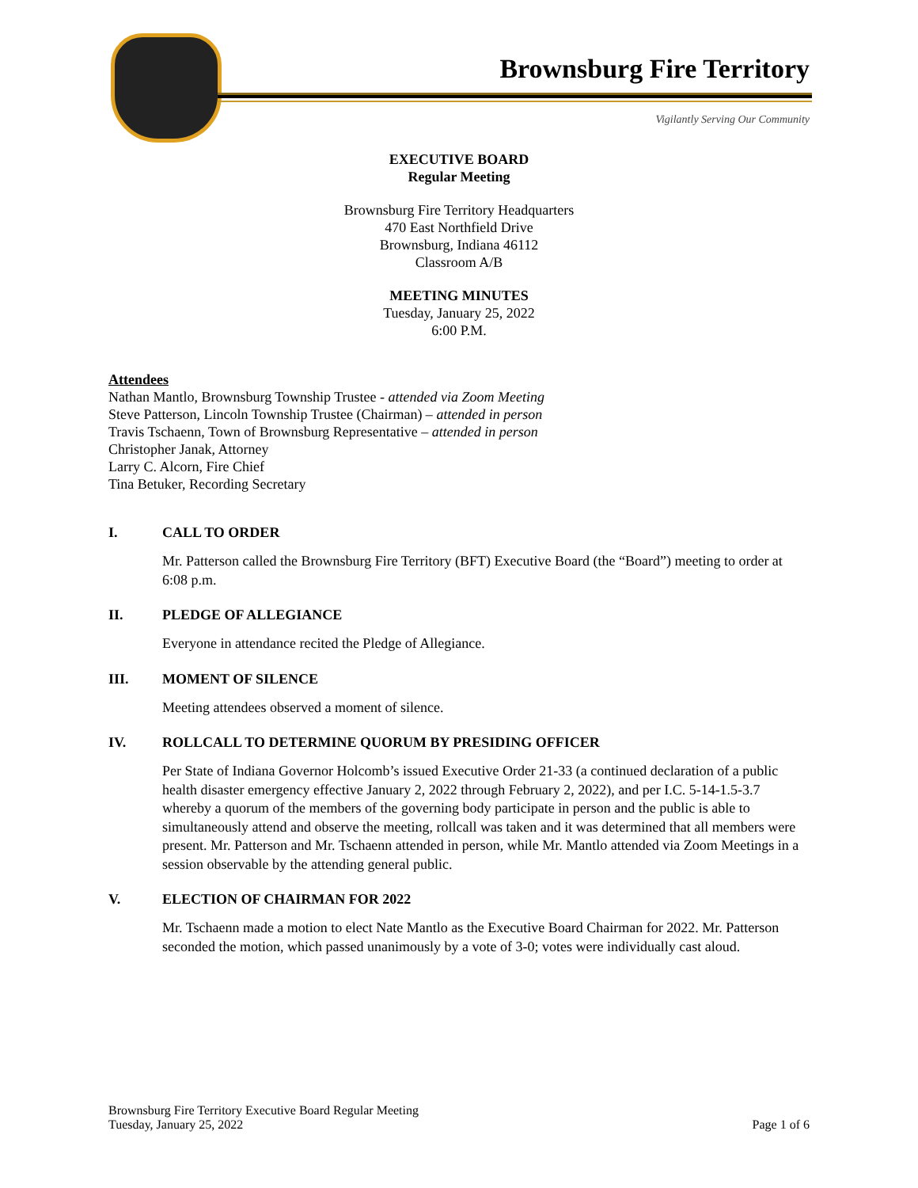Brownsburg Fire Territory
Vigilantly Serving Our Community
EXECUTIVE BOARD
Regular Meeting
Brownsburg Fire Territory Headquarters
470 East Northfield Drive
Brownsburg, Indiana 46112
Classroom A/B
MEETING MINUTES
Tuesday, January 25, 2022
6:00 P.M.
Attendees
Nathan Mantlo, Brownsburg Township Trustee - attended via Zoom Meeting
Steve Patterson, Lincoln Township Trustee (Chairman) – attended in person
Travis Tschaenn, Town of Brownsburg Representative – attended in person
Christopher Janak, Attorney
Larry C. Alcorn, Fire Chief
Tina Betuker, Recording Secretary
I. CALL TO ORDER
Mr. Patterson called the Brownsburg Fire Territory (BFT) Executive Board (the “Board”) meeting to order at 6:08 p.m.
II. PLEDGE OF ALLEGIANCE
Everyone in attendance recited the Pledge of Allegiance.
III. MOMENT OF SILENCE
Meeting attendees observed a moment of silence.
IV. ROLLCALL TO DETERMINE QUORUM BY PRESIDING OFFICER
Per State of Indiana Governor Holcomb’s issued Executive Order 21-33 (a continued declaration of a public health disaster emergency effective January 2, 2022 through February 2, 2022), and per I.C. 5-14-1.5-3.7 whereby a quorum of the members of the governing body participate in person and the public is able to simultaneously attend and observe the meeting, rollcall was taken and it was determined that all members were present. Mr. Patterson and Mr. Tschaenn attended in person, while Mr. Mantlo attended via Zoom Meetings in a session observable by the attending general public.
V. ELECTION OF CHAIRMAN FOR 2022
Mr. Tschaenn made a motion to elect Nate Mantlo as the Executive Board Chairman for 2022. Mr. Patterson seconded the motion, which passed unanimously by a vote of 3-0; votes were individually cast aloud.
Brownsburg Fire Territory Executive Board Regular Meeting
Tuesday, January 25, 2022
Page 1 of 6